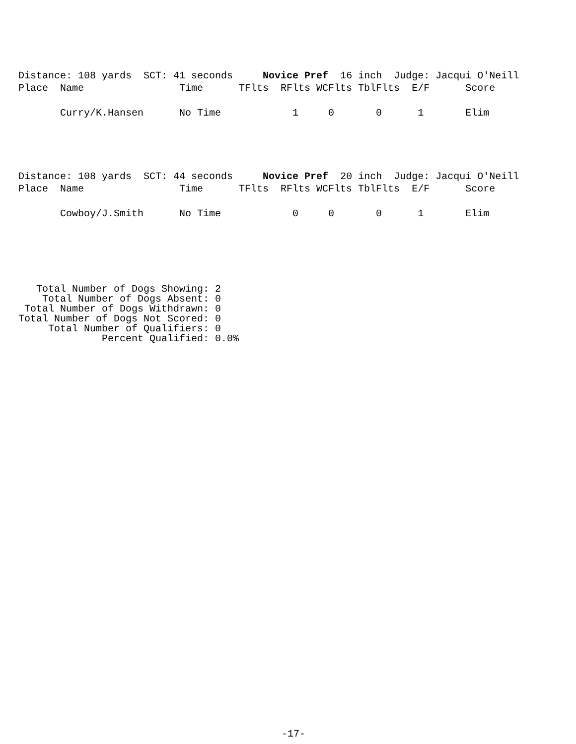Distance: 108 yards  SCT: 41 seconds     Novice Pref  16 inch  Judge: Jacqui O'Neill
Place  Name                Time      TFlts  RFlts WCFlts TblFlts  E/F      Score

       Curry/K.Hansen      No Time            1     0       0      1       Elim
Distance: 108 yards  SCT: 44 seconds     Novice Pref  20 inch  Judge: Jacqui O'Neill
Place  Name                Time      TFlts  RFlts WCFlts TblFlts  E/F      Score

       Cowboy/J.Smith      No Time            0     0       0      1       Elim
   Total Number of Dogs Showing: 2
    Total Number of Dogs Absent: 0
 Total Number of Dogs Withdrawn: 0
Total Number of Dogs Not Scored: 0
     Total Number of Qualifiers: 0
              Percent Qualified: 0.0%
-17-